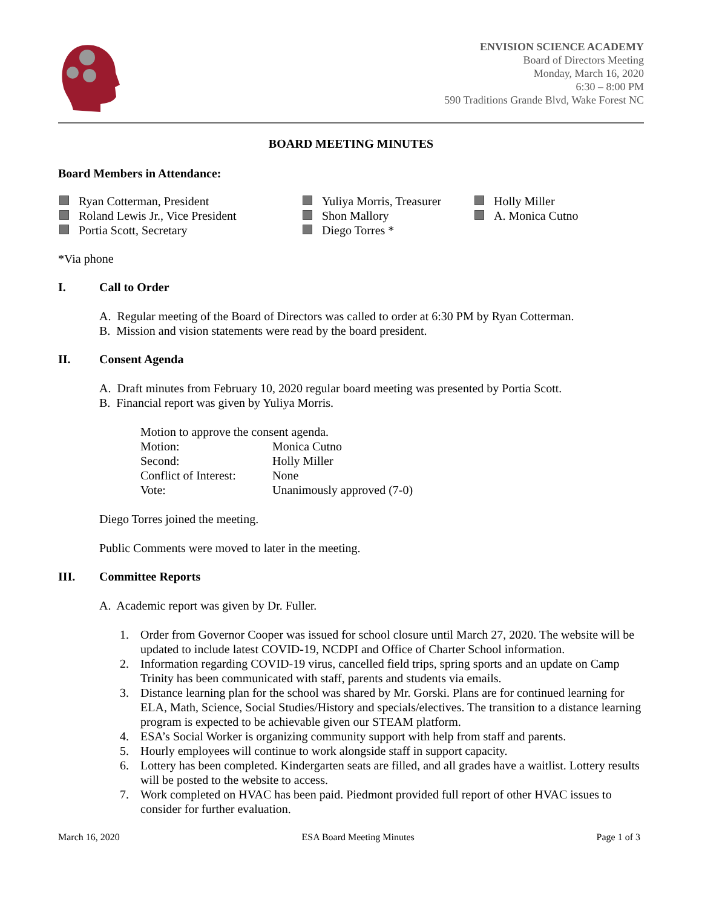ENVISION SCIENCE ACADEMY
Board of Directors Meeting
Monday, March 16, 2020
6:30 – 8:00 PM
590 Traditions Grande Blvd, Wake Forest NC
BOARD MEETING MINUTES
Board Members in Attendance:
Ryan Cotterman, President
Roland Lewis Jr., Vice President
Portia Scott, Secretary
Yuliya Morris, Treasurer
Shon Mallory
Diego Torres *
Holly Miller
A. Monica Cutno
*Via phone
I. Call to Order
A. Regular meeting of the Board of Directors was called to order at 6:30 PM by Ryan Cotterman.
B. Mission and vision statements were read by the board president.
II. Consent Agenda
A. Draft minutes from February 10, 2020 regular board meeting was presented by Portia Scott.
B. Financial report was given by Yuliya Morris.
Motion to approve the consent agenda.
Motion: Monica Cutno
Second: Holly Miller
Conflict of Interest: None
Vote: Unanimously approved (7-0)
Diego Torres joined the meeting.
Public Comments were moved to later in the meeting.
III. Committee Reports
A. Academic report was given by Dr. Fuller.
1. Order from Governor Cooper was issued for school closure until March 27, 2020. The website will be updated to include latest COVID-19, NCDPI and Office of Charter School information.
2. Information regarding COVID-19 virus, cancelled field trips, spring sports and an update on Camp Trinity has been communicated with staff, parents and students via emails.
3. Distance learning plan for the school was shared by Mr. Gorski. Plans are for continued learning for ELA, Math, Science, Social Studies/History and specials/electives. The transition to a distance learning program is expected to be achievable given our STEAM platform.
4. ESA’s Social Worker is organizing community support with help from staff and parents.
5. Hourly employees will continue to work alongside staff in support capacity.
6. Lottery has been completed. Kindergarten seats are filled, and all grades have a waitlist. Lottery results will be posted to the website to access.
7. Work completed on HVAC has been paid. Piedmont provided full report of other HVAC issues to consider for further evaluation.
March 16, 2020 ESA Board Meeting Minutes Page 1 of 3